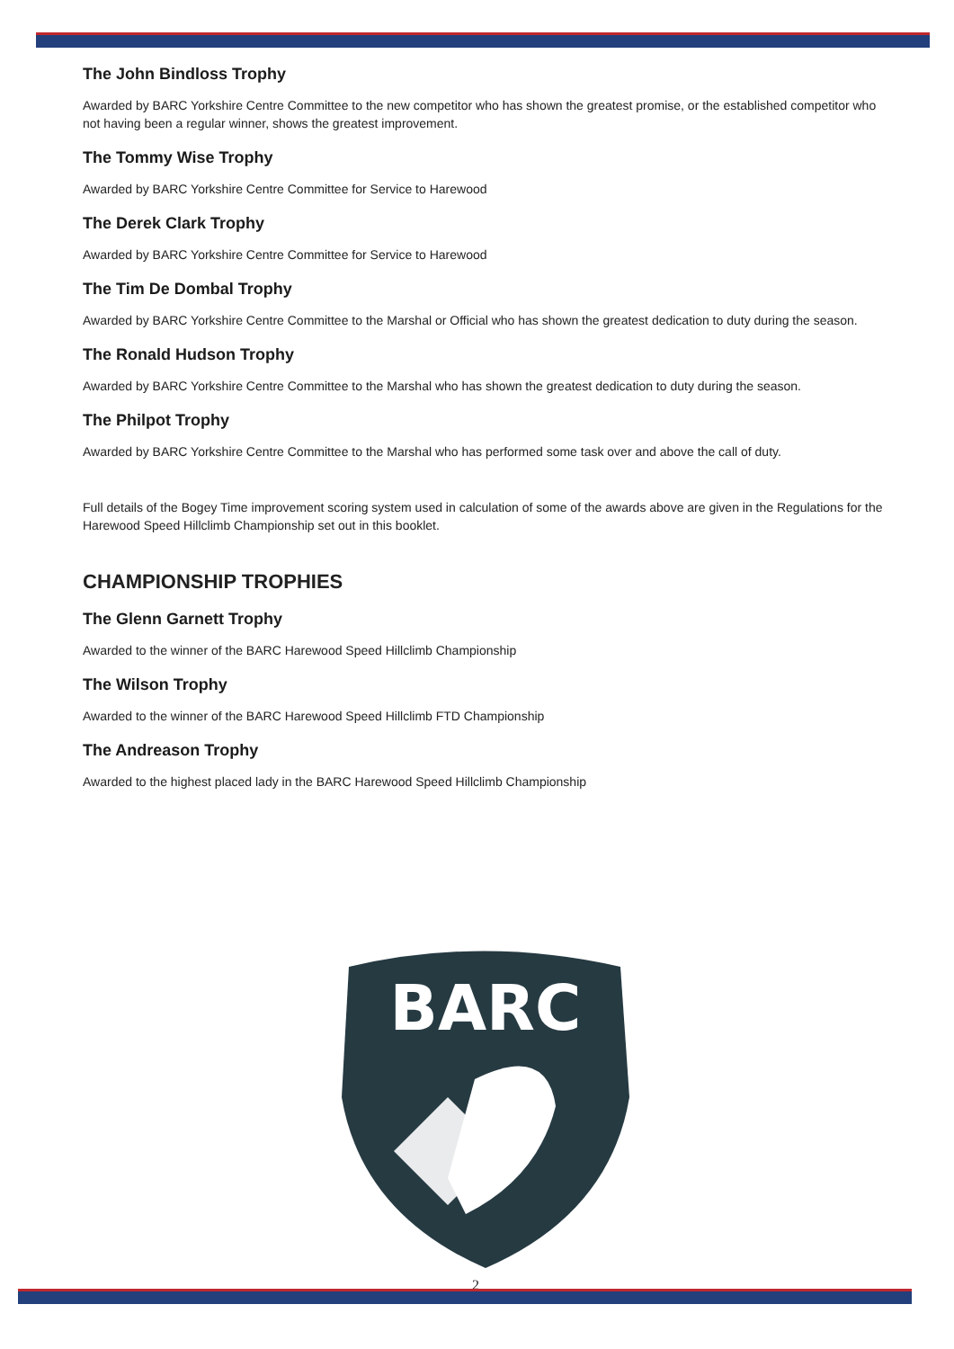The John Bindloss Trophy
Awarded by BARC Yorkshire Centre Committee to the new competitor who has shown the greatest promise, or the established competitor who not having been a regular winner, shows the greatest improvement.
The Tommy Wise Trophy
Awarded by BARC Yorkshire Centre Committee for Service to Harewood
The Derek Clark Trophy
Awarded by BARC Yorkshire Centre Committee for Service to Harewood
The Tim De Dombal Trophy
Awarded by BARC Yorkshire Centre Committee to the Marshal or Official who has shown the greatest dedication to duty during the season.
The Ronald Hudson Trophy
Awarded by BARC Yorkshire Centre Committee to the Marshal who has shown the greatest dedication to duty during the season.
The Philpot Trophy
Awarded by BARC Yorkshire Centre Committee to the Marshal who has performed some task over and above the call of duty.
Full details of the Bogey Time improvement scoring system used in calculation of some of the awards above are given in the Regulations for the Harewood Speed Hillclimb Championship set out in this booklet.
CHAMPIONSHIP TROPHIES
The Glenn Garnett Trophy
Awarded to the winner of the BARC Harewood Speed Hillclimb Championship
The Wilson Trophy
Awarded to the winner of the BARC Harewood Speed Hillclimb FTD Championship
The Andreason Trophy
Awarded to the highest placed lady in the BARC Harewood Speed Hillclimb Championship
BARC
2